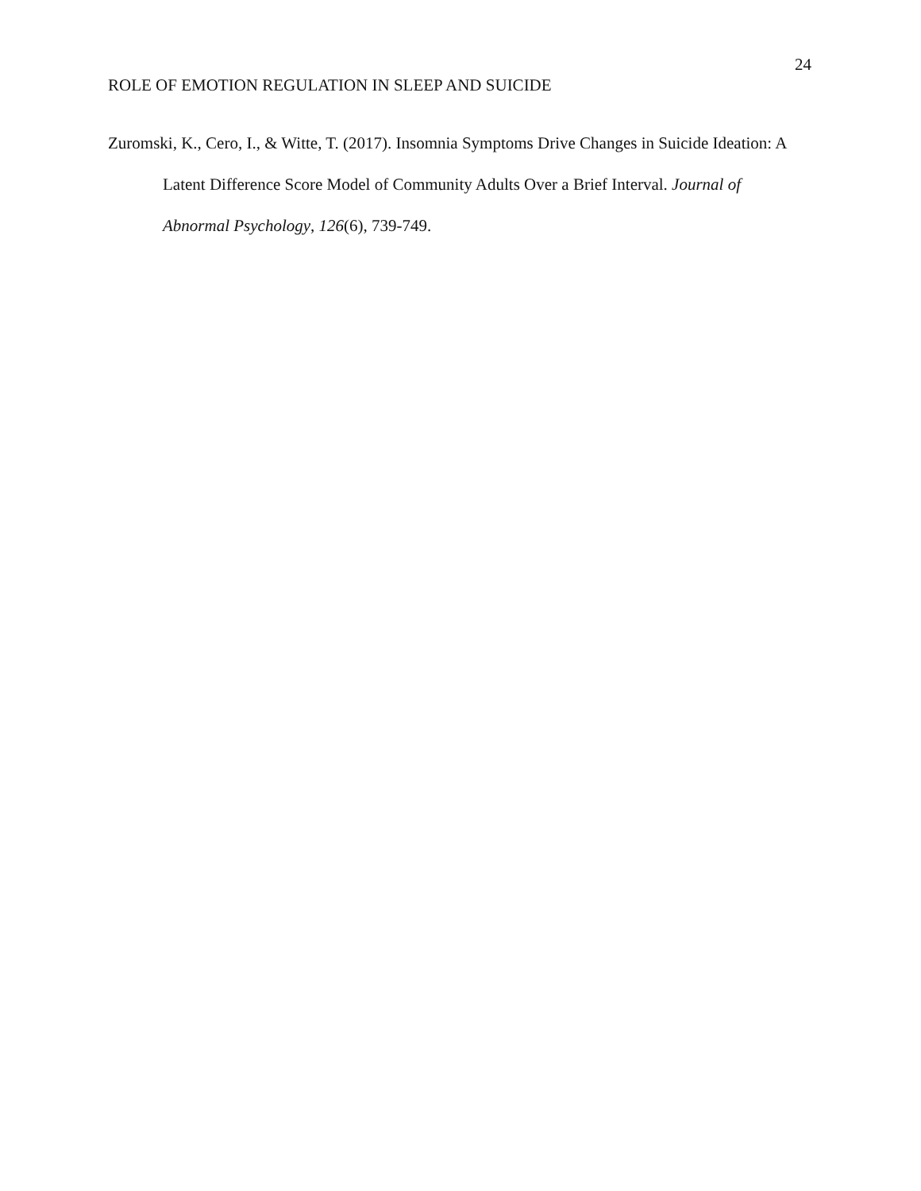24
ROLE OF EMOTION REGULATION IN SLEEP AND SUICIDE
Zuromski, K., Cero, I., & Witte, T. (2017). Insomnia Symptoms Drive Changes in Suicide Ideation: A Latent Difference Score Model of Community Adults Over a Brief Interval. Journal of Abnormal Psychology, 126(6), 739-749.